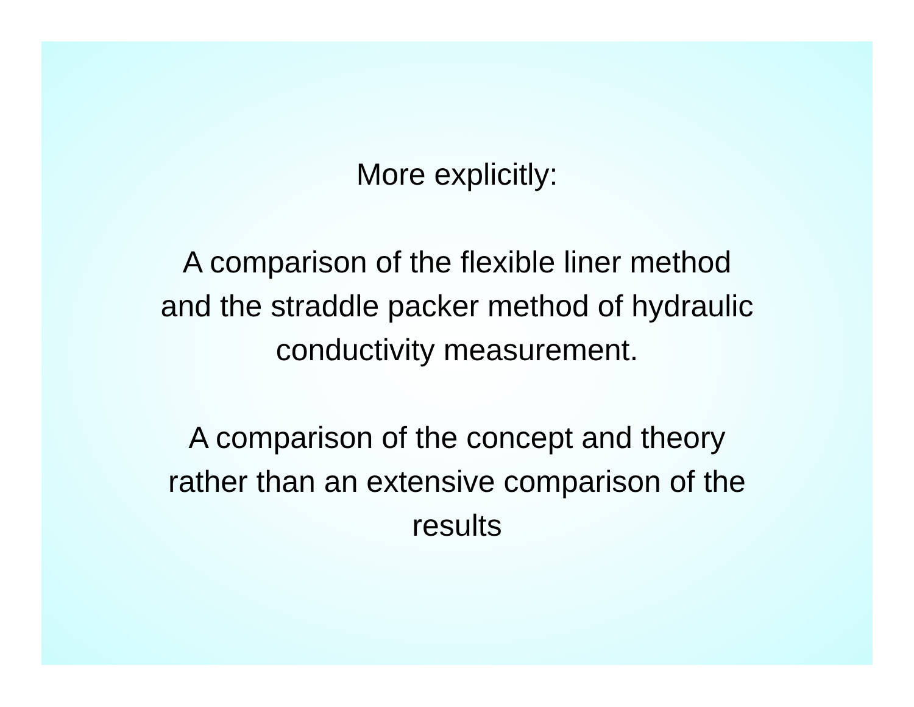More explicitly:
A comparison of the flexible liner method
and the straddle packer method of hydraulic
conductivity measurement.
A comparison of the concept and theory
rather than an extensive comparison of the
results